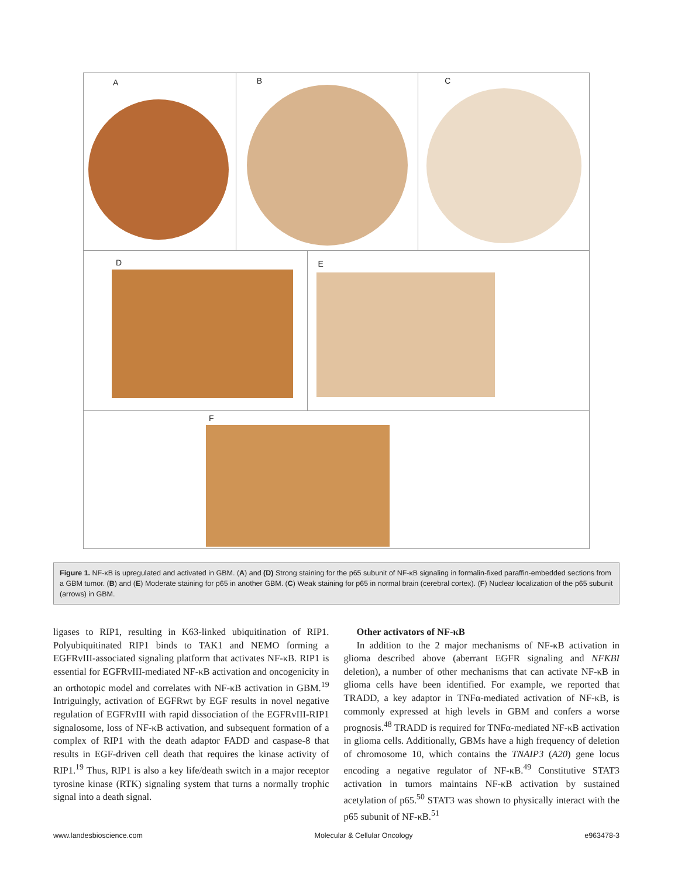A
B
C
D
E
F
Figure 1. NF-κB is upregulated and activated in GBM. (A) and (D) Strong staining for the p65 subunit of NF-κB signaling in formalin-fixed paraffin-embedded sections from a GBM tumor. (B) and (E) Moderate staining for p65 in another GBM. (C) Weak staining for p65 in normal brain (cerebral cortex). (F) Nuclear localization of the p65 subunit (arrows) in GBM.
ligases to RIP1, resulting in K63-linked ubiquitination of RIP1. Polyubiquitinated RIP1 binds to TAK1 and NEMO forming a EGFRvIII-associated signaling platform that activates NF-κB. RIP1 is essential for EGFRvIII-mediated NF-κB activation and oncogenicity in an orthotopic model and correlates with NF-κB activation in GBM.<sup>19</sup> Intriguingly, activation of EGFRwt by EGF results in novel negative regulation of EGFRvIII with rapid dissociation of the EGFRvIII-RIP1 signalosome, loss of NF-κB activation, and subsequent formation of a complex of RIP1 with the death adaptor FADD and caspase-8 that results in EGF-driven cell death that requires the kinase activity of RIP1.<sup>19</sup> Thus, RIP1 is also a key life/death switch in a major receptor tyrosine kinase (RTK) signaling system that turns a normally trophic signal into a death signal.
Other activators of NF-κB
In addition to the 2 major mechanisms of NF-κB activation in glioma described above (aberrant EGFR signaling and NFKBI deletion), a number of other mechanisms that can activate NF-κB in glioma cells have been identified. For example, we reported that TRADD, a key adaptor in TNFα-mediated activation of NF-κB, is commonly expressed at high levels in GBM and confers a worse prognosis.<sup>48</sup> TRADD is required for TNFα-mediated NF-κB activation in glioma cells. Additionally, GBMs have a high frequency of deletion of chromosome 10, which contains the TNAIP3 (A20) gene locus encoding a negative regulator of NF-κB.<sup>49</sup> Constitutive STAT3 activation in tumors maintains NF-κB activation by sustained acetylation of p65.<sup>50</sup> STAT3 was shown to physically interact with the p65 subunit of NF-κB.<sup>51</sup>
www.landesbioscience.com Molecular & Cellular Oncology e963478-3